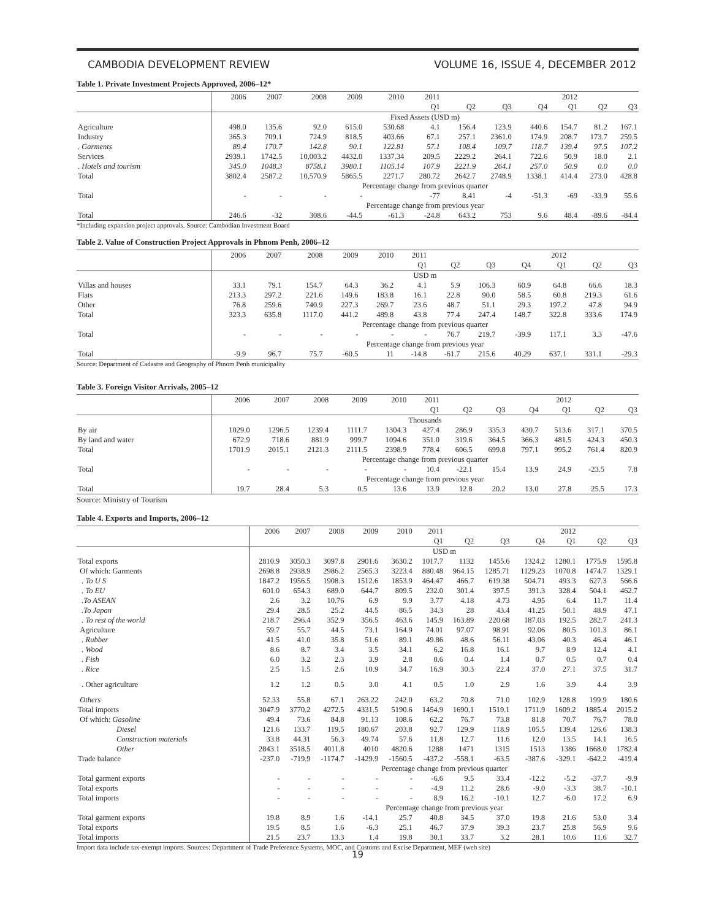CAMBODIA DEVELOPMENT REVIEW VOLUME 16, ISSUE 4, DECEMBER 2012
Table 1. Private Investment Projects Approved, 2006–12*
| | 2006 | 2007 | 2008 | 2009 | 2010 | 2011 | | | | 2012 | | |
| --- | --- | --- | --- | --- | --- | --- | --- | --- | --- | --- | --- | --- |
| | | | | | | Q1 | Q2 | Q3 | Q4 | Q1 | Q2 | Q3 |
| | Fixed Assets (USD m) | | | | | | | | | | | |
| Agriculture | 498.0 | 135.6 | 92.0 | 615.0 | 530.68 | 4.1 | 156.4 | 123.9 | 440.6 | 154.7 | 81.2 | 167.1 |
| Industry | 365.3 | 709.1 | 724.9 | 818.5 | 403.66 | 67.1 | 257.1 | 2361.0 | 174.9 | 208.7 | 173.7 | 259.5 |
| . Garments | 89.4 | 170.7 | 142.8 | 90.1 | 122.81 | 57.1 | 108.4 | 109.7 | 118.7 | 139.4 | 97.5 | 107.2 |
| Services | 2939.1 | 1742.5 | 10,003.2 | 4432.0 | 1337.34 | 209.5 | 2229.2 | 264.1 | 722.6 | 50.9 | 18.0 | 2.1 |
| . Hotels and tourism | 345.0 | 1048.3 | 8758.1 | 3980.1 | 1105.14 | 107.9 | 2221.9 | 264.1 | 257.0 | 50.9 | 0.0 | 0.0 |
| Total | 3802.4 | 2587.2 | 10,570.9 | 5865.5 | 2271.7 | 280.72 | 2642.7 | 2748.9 | 1338.1 | 414.4 | 273.0 | 428.8 |
| | Percentage change from previous quarter | | | | | | | | | | | |
| Total | - | - | - | - | | -77 | 8.41 | -4 | -51.3 | -69 | -33.9 | 55.6 |
| | Percentage change from previous year | | | | | | | | | | | |
| Total | 246.6 | -32 | 308.6 | -44.5 | -61.3 | -24.8 | 643.2 | 753 | 9.6 | 48.4 | -89.6 | -84.4 |
*Including expansion project approvals. Source: Cambodian Investment Board
Table 2. Value of Construction Project Approvals in Phnom Penh, 2006–12
| | 2006 | 2007 | 2008 | 2009 | 2010 | 2011 | | | | 2012 | | |
| --- | --- | --- | --- | --- | --- | --- | --- | --- | --- | --- | --- | --- |
| | | | | | | Q1 | Q2 | Q3 | Q4 | Q1 | Q2 | Q3 |
| | USD m | | | | | | | | | | | |
| Villas and houses | 33.1 | 79.1 | 154.7 | 64.3 | 36.2 | 4.1 | 5.9 | 106.3 | 60.9 | 64.8 | 66.6 | 18.3 |
| Flats | 213.3 | 297.2 | 221.6 | 149.6 | 183.8 | 16.1 | 22.8 | 90.0 | 58.5 | 60.8 | 219.3 | 61.6 |
| Other | 76.8 | 259.6 | 740.9 | 227.3 | 269.7 | 23.6 | 48.7 | 51.1 | 29.3 | 197.2 | 47.8 | 94.9 |
| Total | 323.3 | 635.8 | 1117.0 | 441.2 | 489.8 | 43.8 | 77.4 | 247.4 | 148.7 | 322.8 | 333.6 | 174.9 |
| | Percentage change from previous quarter | | | | | | | | | | | |
| Total | - | - | - | - | - | - | 76.7 | 219.7 | -39.9 | 117.1 | 3.3 | -47.6 |
| | Percentage change from previous year | | | | | | | | | | | |
| Total | -9.9 | 96.7 | 75.7 | -60.5 | 11 | -14.8 | -61.7 | 215.6 | 40.29 | 637.1 | 331.1 | -29.3 |
Source: Department of Cadastre and Geography of Phnom Penh municipality
Table 3. Foreign Visitor Arrivals, 2005–12
| | 2006 | 2007 | 2008 | 2009 | 2010 | 2011 | | | | 2012 | | |
| --- | --- | --- | --- | --- | --- | --- | --- | --- | --- | --- | --- | --- |
| | | | | | | Q1 | Q2 | Q3 | Q4 | Q1 | Q2 | Q3 |
| | Thousands | | | | | | | | | | | |
| By air | 1029.0 | 1296.5 | 1239.4 | 1111.7 | 1304.3 | 427.4 | 286.9 | 335.3 | 430.7 | 513.6 | 317.1 | 370.5 |
| By land and water | 672.9 | 718.6 | 881.9 | 999.7 | 1094.6 | 351.0 | 319.6 | 364.5 | 366.3 | 481.5 | 424.3 | 450.3 |
| Total | 1701.9 | 2015.1 | 2121.3 | 2111.5 | 2398.9 | 778.4 | 606.5 | 699.8 | 797.1 | 995.2 | 761.4 | 820.9 |
| | Percentage change from previous quarter | | | | | | | | | | | |
| Total | - | - | - | - | - | 10.4 | -22.1 | 15.4 | 13.9 | 24.9 | -23.5 | 7.8 |
| | Percentage change from previous year | | | | | | | | | | | |
| Total | 19.7 | 28.4 | 5.3 | 0.5 | 13.6 | 13.9 | 12.8 | 20.2 | 13.0 | 27.8 | 25.5 | 17.3 |
Source: Ministry of Tourism
Table 4. Exports and Imports, 2006–12
| | 2006 | 2007 | 2008 | 2009 | 2010 | 2011 | | | | 2012 | | |
| --- | --- | --- | --- | --- | --- | --- | --- | --- | --- | --- | --- | --- |
| | | | | | | Q1 | Q2 | Q3 | Q4 | Q1 | Q2 | Q3 |
| | USD m | | | | | | | | | | | |
| Total exports | 2810.9 | 3050.3 | 3097.8 | 2901.6 | 3630.2 | 1017.7 | 1132 | 1455.6 | 1324.2 | 1280.1 | 1775.9 | 1595.8 |
| Of which: Garments | 2698.8 | 2938.9 | 2986.2 | 2565.3 | 3223.4 | 880.48 | 964.15 | 1285.71 | 1129.23 | 1070.8 | 1474.7 | 1329.1 |
| . To U S | 1847.2 | 1956.5 | 1908.3 | 1512.6 | 1853.9 | 464.47 | 466.7 | 619.38 | 504.71 | 493.3 | 627.3 | 566.6 |
| . To EU | 601.0 | 654.3 | 689.0 | 644.7 | 809.5 | 232.0 | 301.4 | 397.5 | 391.3 | 328.4 | 504.1 | 462.7 |
| .To ASEAN | 2.6 | 3.2 | 10.76 | 6.9 | 9.9 | 3.77 | 4.18 | 4.73 | 4.95 | 6.4 | 11.7 | 11.4 |
| .To Japan | 29.4 | 28.5 | 25.2 | 44.5 | 86.5 | 34.3 | 28 | 43.4 | 41.25 | 50.1 | 48.9 | 47.1 |
| . To rest of the world | 218.7 | 296.4 | 352.9 | 356.5 | 463.6 | 145.9 | 163.89 | 220.68 | 187.03 | 192.5 | 282.7 | 241.3 |
| Agriculture | 59.7 | 55.7 | 44.5 | 73.1 | 164.9 | 74.01 | 97.07 | 98.91 | 92.06 | 80.5 | 101.3 | 86.1 |
| . Rubber | 41.5 | 41.0 | 35.8 | 51.6 | 89.1 | 49.86 | 48.6 | 56.11 | 43.06 | 40.3 | 46.4 | 46.1 |
| . Wood | 8.6 | 8.7 | 3.4 | 3.5 | 34.1 | 6.2 | 16.8 | 16.1 | 9.7 | 8.9 | 12.4 | 4.1 |
| . Fish | 6.0 | 3.2 | 2.3 | 3.9 | 2.8 | 0.6 | 0.4 | 1.4 | 0.7 | 0.5 | 0.7 | 0.4 |
| . Rice | 2.5 | 1.5 | 2.6 | 10.9 | 34.7 | 16.9 | 30.3 | 22.4 | 37.0 | 27.1 | 37.5 | 31.7 |
| . Other agriculture | 1.2 | 1.2 | 0.5 | 3.0 | 4.1 | 0.5 | 1.0 | 2.9 | 1.6 | 3.9 | 4.4 | 3.9 |
| Others | 52.33 | 55.8 | 67.1 | 263.22 | 242.0 | 63.2 | 70.8 | 71.0 | 102.9 | 128.8 | 199.9 | 180.6 |
| Total imports | 3047.9 | 3770.2 | 4272.5 | 4331.5 | 5190.6 | 1454.9 | 1690.1 | 1519.1 | 1711.9 | 1609.2 | 1885.4 | 2015.2 |
| Of which: Gasoline | 49.4 | 73.6 | 84.8 | 91.13 | 108.6 | 62.2 | 76.7 | 73.8 | 81.8 | 70.7 | 76.7 | 78.0 |
| Diesel | 121.6 | 133.7 | 119.5 | 180.67 | 203.8 | 92.7 | 129.9 | 118.9 | 105.5 | 139.4 | 126.6 | 138.3 |
| Construction materials | 33.8 | 44.31 | 56.3 | 49.74 | 57.6 | 11.8 | 12.7 | 11.6 | 12.0 | 13.5 | 14.1 | 16.5 |
| Other | 2843.1 | 3518.5 | 4011.8 | 4010 | 4820.6 | 1288 | 1471 | 1315 | 1513 | 1386 | 1668.0 | 1782.4 |
| Trade balance | -237.0 | -719.9 | -1174.7 | -1429.9 | -1560.5 | -437.2 | -558.1 | -63.5 | -387.6 | -329.1 | -642.2 | -419.4 |
| | Percentage change from previous quarter | | | | | | | | | | | |
| Total garment exports | - | - | - | - | - | -6.6 | 9.5 | 33.4 | -12.2 | -5.2 | -37.7 | -9.9 |
| Total exports | - | - | - | - | - | -4.9 | 11.2 | 28.6 | -9.0 | -3.3 | 38.7 | -10.1 |
| Total imports | - | - | - | - | - | 8.9 | 16.2 | -10.1 | 12.7 | -6.0 | 17.2 | 6.9 |
| | Percentage change from previous year | | | | | | | | | | | |
| Total garment exports | 19.8 | 8.9 | 1.6 | -14.1 | 25.7 | 40.8 | 34.5 | 37.0 | 19.8 | 21.6 | 53.0 | 3.4 |
| Total exports | 19.5 | 8.5 | 1.6 | -6.3 | 25.1 | 46.7 | 37.9 | 39.3 | 23.7 | 25.8 | 56.9 | 9.6 |
| Total imports | 21.5 | 23.7 | 13.3 | 1.4 | 19.8 | 30.1 | 33.7 | 3.2 | 28.1 | 10.6 | 11.6 | 32.7 |
Import data include tax-exempt imports. Sources: Department of Trade Preference Systems, MOC, and Customs and Excise Department, MEF (web site)
19